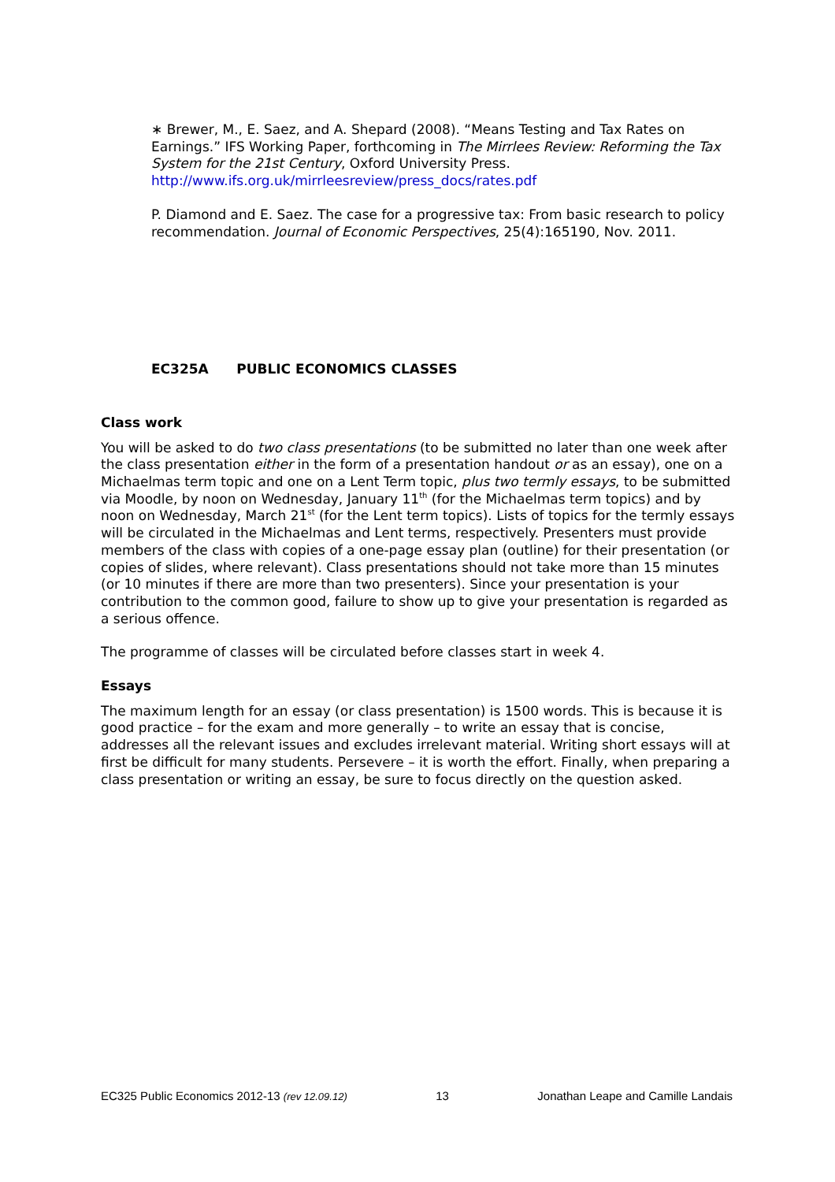∗ Brewer, M., E. Saez, and A. Shepard (2008). “Means Testing and Tax Rates on Earnings.” IFS Working Paper, forthcoming in The Mirrlees Review: Reforming the Tax System for the 21st Century, Oxford University Press. http://www.ifs.org.uk/mirrleesreview/press_docs/rates.pdf
P. Diamond and E. Saez. The case for a progressive tax: From basic research to policy recommendation. Journal of Economic Perspectives, 25(4):165190, Nov. 2011.
EC325A PUBLIC ECONOMICS CLASSES
Class work
You will be asked to do two class presentations (to be submitted no later than one week after the class presentation either in the form of a presentation handout or as an essay), one on a Michaelmas term topic and one on a Lent Term topic, plus two termly essays, to be submitted via Moodle, by noon on Wednesday, January 11<sup>th</sup> (for the Michaelmas term topics) and by noon on Wednesday, March 21<sup>st</sup> (for the Lent term topics). Lists of topics for the termly essays will be circulated in the Michaelmas and Lent terms, respectively. Presenters must provide members of the class with copies of a one-page essay plan (outline) for their presentation (or copies of slides, where relevant). Class presentations should not take more than 15 minutes (or 10 minutes if there are more than two presenters). Since your presentation is your contribution to the common good, failure to show up to give your presentation is regarded as a serious offence.
The programme of classes will be circulated before classes start in week 4.
Essays
The maximum length for an essay (or class presentation) is 1500 words. This is because it is good practice – for the exam and more generally – to write an essay that is concise, addresses all the relevant issues and excludes irrelevant material. Writing short essays will at first be difficult for many students. Persevere – it is worth the effort. Finally, when preparing a class presentation or writing an essay, be sure to focus directly on the question asked.
EC325 Public Economics 2012-13 (rev 12.09.12) 13 Jonathan Leape and Camille Landais